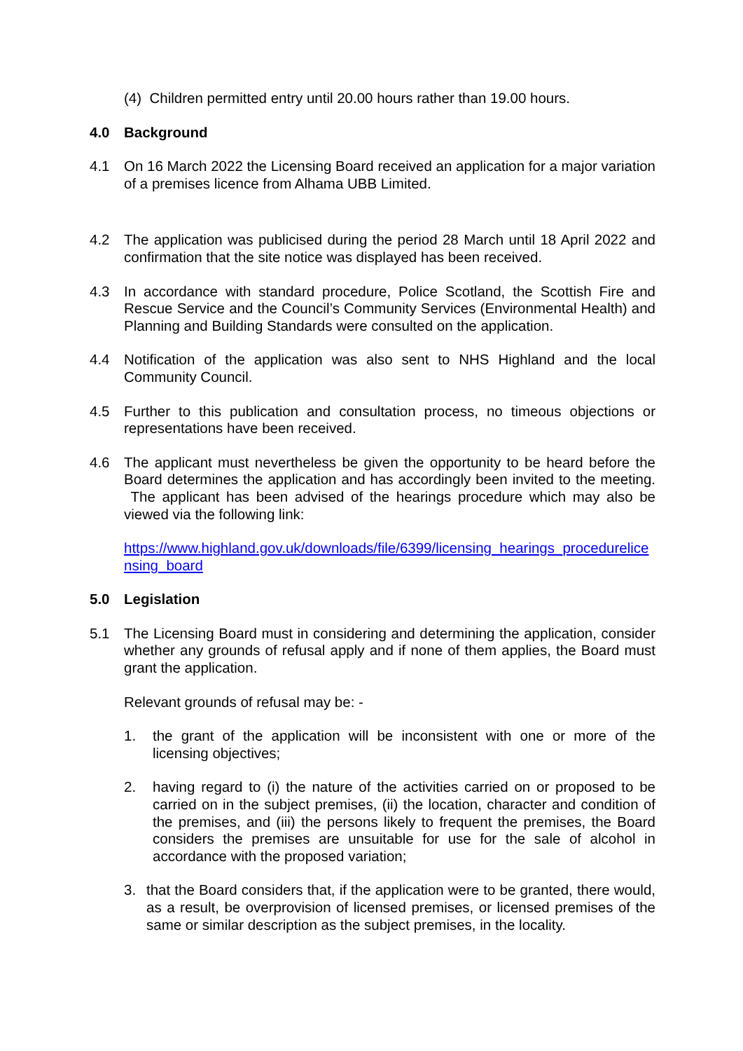(4) Children permitted entry until 20.00 hours rather than 19.00 hours.
4.0 Background
4.1 On 16 March 2022 the Licensing Board received an application for a major variation of a premises licence from Alhama UBB Limited.
4.2 The application was publicised during the period 28 March until 18 April 2022 and confirmation that the site notice was displayed has been received.
4.3 In accordance with standard procedure, Police Scotland, the Scottish Fire and Rescue Service and the Council’s Community Services (Environmental Health) and Planning and Building Standards were consulted on the application.
4.4 Notification of the application was also sent to NHS Highland and the local Community Council.
4.5 Further to this publication and consultation process, no timeous objections or representations have been received.
4.6 The applicant must nevertheless be given the opportunity to be heard before the Board determines the application and has accordingly been invited to the meeting. The applicant has been advised of the hearings procedure which may also be viewed via the following link:
https://www.highland.gov.uk/downloads/file/6399/licensing_hearings_procedurelicensing_board
5.0 Legislation
5.1 The Licensing Board must in considering and determining the application, consider whether any grounds of refusal apply and if none of them applies, the Board must grant the application.
Relevant grounds of refusal may be: -
1. the grant of the application will be inconsistent with one or more of the licensing objectives;
2. having regard to (i) the nature of the activities carried on or proposed to be carried on in the subject premises, (ii) the location, character and condition of the premises, and (iii) the persons likely to frequent the premises, the Board considers the premises are unsuitable for use for the sale of alcohol in accordance with the proposed variation;
3. that the Board considers that, if the application were to be granted, there would, as a result, be overprovision of licensed premises, or licensed premises of the same or similar description as the subject premises, in the locality.